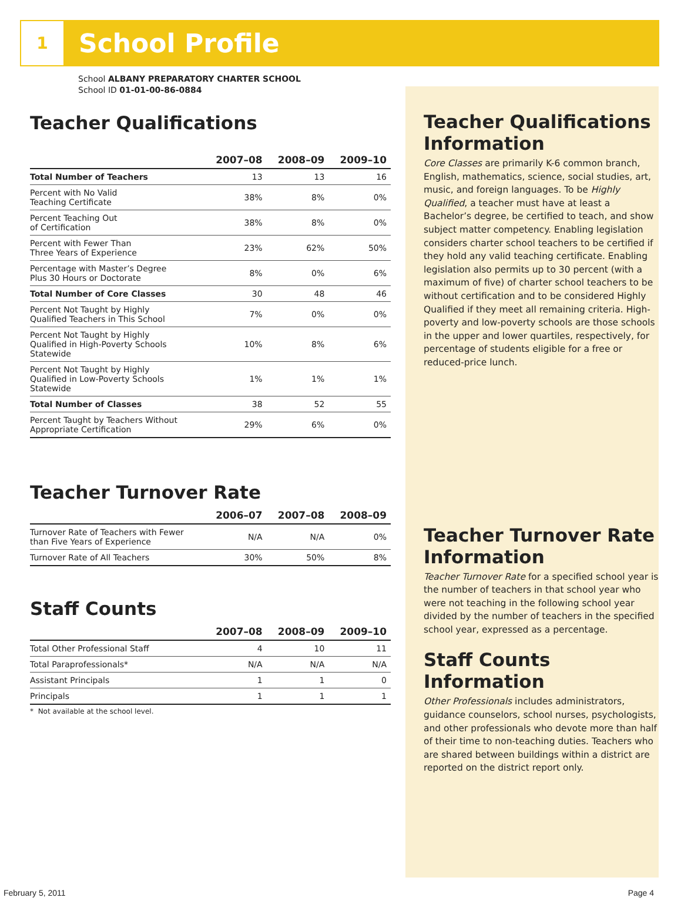1
School Profile
School ALBANY PREPARATORY CHARTER SCHOOL
School ID 01-01-00-86-0884
Teacher Qualifications
| | 2007–08 | 2008–09 | 2009–10 |
| --- | --- | --- | --- |
| Total Number of Teachers | 13 | 13 | 16 |
| Percent with No Valid Teaching Certificate | 38% | 8% | 0% |
| Percent Teaching Out of Certification | 38% | 8% | 0% |
| Percent with Fewer Than Three Years of Experience | 23% | 62% | 50% |
| Percentage with Master’s Degree Plus 30 Hours or Doctorate | 8% | 0% | 6% |
| Total Number of Core Classes | 30 | 48 | 46 |
| Percent Not Taught by Highly Qualified Teachers in This School | 7% | 0% | 0% |
| Percent Not Taught by Highly Qualified in High-Poverty Schools Statewide | 10% | 8% | 6% |
| Percent Not Taught by Highly Qualified in Low-Poverty Schools Statewide | 1% | 1% | 1% |
| Total Number of Classes | 38 | 52 | 55 |
| Percent Taught by Teachers Without Appropriate Certification | 29% | 6% | 0% |
Teacher Turnover Rate
| | 2006–07 | 2007–08 | 2008–09 |
| --- | --- | --- | --- |
| Turnover Rate of Teachers with Fewer than Five Years of Experience | N/A | N/A | 0% |
| Turnover Rate of All Teachers | 30% | 50% | 8% |
Staff Counts
| | 2007–08 | 2008–09 | 2009–10 |
| --- | --- | --- | --- |
| Total Other Professional Staff | 4 | 10 | 11 |
| Total Paraprofessionals* | N/A | N/A | N/A |
| Assistant Principals | 1 | 1 | 0 |
| Principals | 1 | 1 | 1 |
* Not available at the school level.
Teacher Qualifications Information
Core Classes are primarily K-6 common branch, English, mathematics, science, social studies, art, music, and foreign languages. To be Highly Qualified, a teacher must have at least a Bachelor’s degree, be certified to teach, and show subject matter competency. Enabling legislation considers charter school teachers to be certified if they hold any valid teaching certificate. Enabling legislation also permits up to 30 percent (with a maximum of five) of charter school teachers to be without certification and to be considered Highly Qualified if they meet all remaining criteria. High-poverty and low-poverty schools are those schools in the upper and lower quartiles, respectively, for percentage of students eligible for a free or reduced-price lunch.
Teacher Turnover Rate Information
Teacher Turnover Rate for a specified school year is the number of teachers in that school year who were not teaching in the following school year divided by the number of teachers in the specified school year, expressed as a percentage.
Staff Counts Information
Other Professionals includes administrators, guidance counselors, school nurses, psychologists, and other professionals who devote more than half of their time to non-teaching duties. Teachers who are shared between buildings within a district are reported on the district report only.
February 5, 2011 Page 4